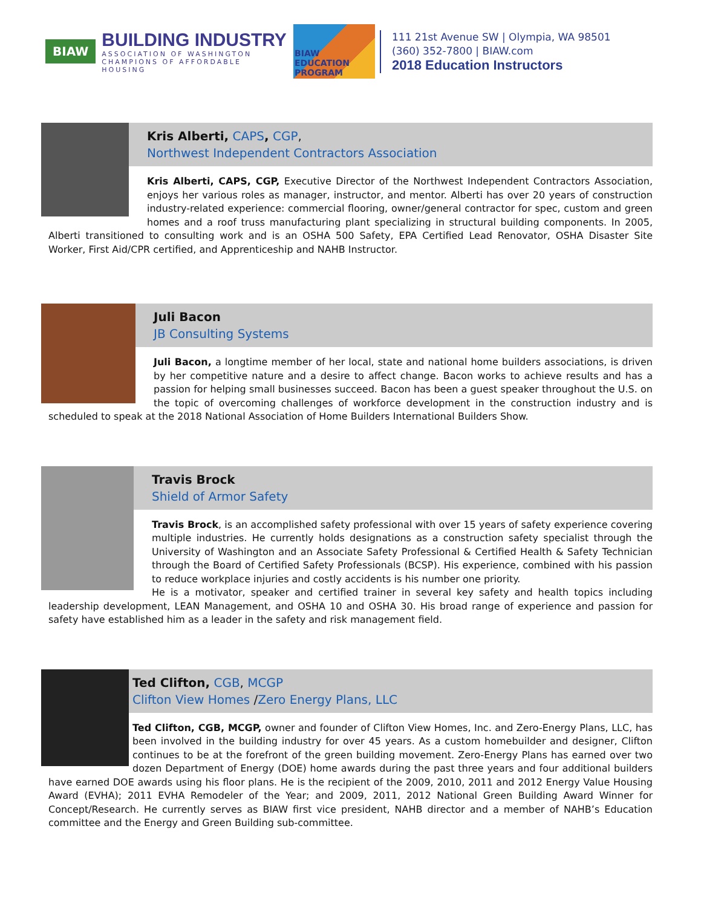BIAW
BUILDING INDUSTRY
ASSOCIATION OF WASHINGTON
CHAMPIONS OF AFFORDABLE HOUSING
BIAW EDUCATION PROGRAM
111 21st Avenue SW | Olympia, WA 98501
(360) 352-7800 | BIAW.com
2018 Education Instructors
Kris Alberti, CAPS, CGP,
Northwest Independent Contractors Association
Kris Alberti, CAPS, CGP, Executive Director of the Northwest Independent Contractors Association, enjoys her various roles as manager, instructor, and mentor. Alberti has over 20 years of construction industry-related experience: commercial flooring, owner/general contractor for spec, custom and green homes and a roof truss manufacturing plant specializing in structural building components. In 2005, Alberti transitioned to consulting work and is an OSHA 500 Safety, EPA Certified Lead Renovator, OSHA Disaster Site Worker, First Aid/CPR certified, and Apprenticeship and NAHB Instructor.
Juli Bacon
JB Consulting Systems
Juli Bacon, a longtime member of her local, state and national home builders associations, is driven by her competitive nature and a desire to affect change. Bacon works to achieve results and has a passion for helping small businesses succeed. Bacon has been a guest speaker throughout the U.S. on the topic of overcoming challenges of workforce development in the construction industry and is scheduled to speak at the 2018 National Association of Home Builders International Builders Show.
Travis Brock
Shield of Armor Safety
Travis Brock, is an accomplished safety professional with over 15 years of safety experience covering multiple industries. He currently holds designations as a construction safety specialist through the University of Washington and an Associate Safety Professional & Certified Health & Safety Technician through the Board of Certified Safety Professionals (BCSP). His experience, combined with his passion to reduce workplace injuries and costly accidents is his number one priority.
He is a motivator, speaker and certified trainer in several key safety and health topics including leadership development, LEAN Management, and OSHA 10 and OSHA 30. His broad range of experience and passion for safety have established him as a leader in the safety and risk management field.
Ted Clifton, CGB, MCGP
Clifton View Homes /Zero Energy Plans, LLC
Ted Clifton, CGB, MCGP, owner and founder of Clifton View Homes, Inc. and Zero-Energy Plans, LLC, has been involved in the building industry for over 45 years. As a custom homebuilder and designer, Clifton continues to be at the forefront of the green building movement. Zero-Energy Plans has earned over two dozen Department of Energy (DOE) home awards during the past three years and four additional builders have earned DOE awards using his floor plans. He is the recipient of the 2009, 2010, 2011 and 2012 Energy Value Housing Award (EVHA); 2011 EVHA Remodeler of the Year; and 2009, 2011, 2012 National Green Building Award Winner for Concept/Research. He currently serves as BIAW first vice president, NAHB director and a member of NAHB’s Education committee and the Energy and Green Building sub-committee.